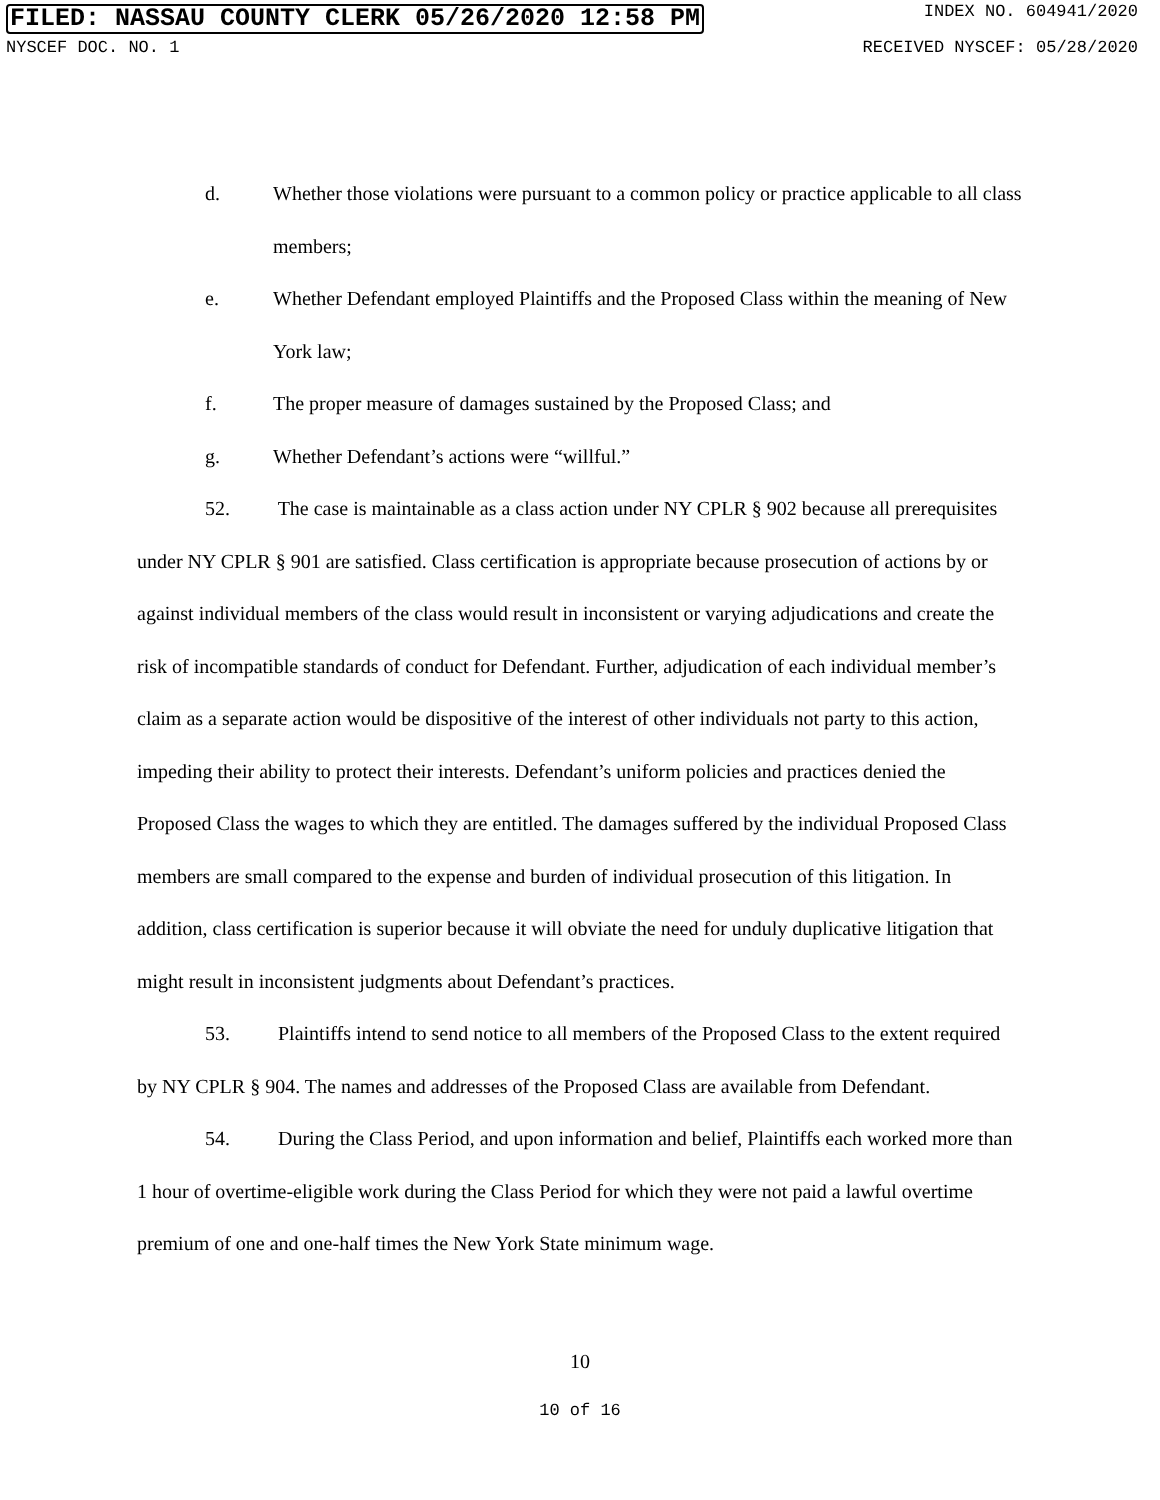FILED: NASSAU COUNTY CLERK 05/26/2020 12:58 PM
INDEX NO. 604941/2020
NYSCEF DOC. NO. 1 RECEIVED NYSCEF: 05/28/2020
d. Whether those violations were pursuant to a common policy or practice applicable to all class members;
e. Whether Defendant employed Plaintiffs and the Proposed Class within the meaning of New York law;
f. The proper measure of damages sustained by the Proposed Class; and
g. Whether Defendant’s actions were “willful.”
52. The case is maintainable as a class action under NY CPLR § 902 because all prerequisites under NY CPLR § 901 are satisfied. Class certification is appropriate because prosecution of actions by or against individual members of the class would result in inconsistent or varying adjudications and create the risk of incompatible standards of conduct for Defendant. Further, adjudication of each individual member’s claim as a separate action would be dispositive of the interest of other individuals not party to this action, impeding their ability to protect their interests. Defendant’s uniform policies and practices denied the Proposed Class the wages to which they are entitled. The damages suffered by the individual Proposed Class members are small compared to the expense and burden of individual prosecution of this litigation. In addition, class certification is superior because it will obviate the need for unduly duplicative litigation that might result in inconsistent judgments about Defendant’s practices.
53. Plaintiffs intend to send notice to all members of the Proposed Class to the extent required by NY CPLR § 904. The names and addresses of the Proposed Class are available from Defendant.
54. During the Class Period, and upon information and belief, Plaintiffs each worked more than 1 hour of overtime-eligible work during the Class Period for which they were not paid a lawful overtime premium of one and one-half times the New York State minimum wage.
10
10 of 16